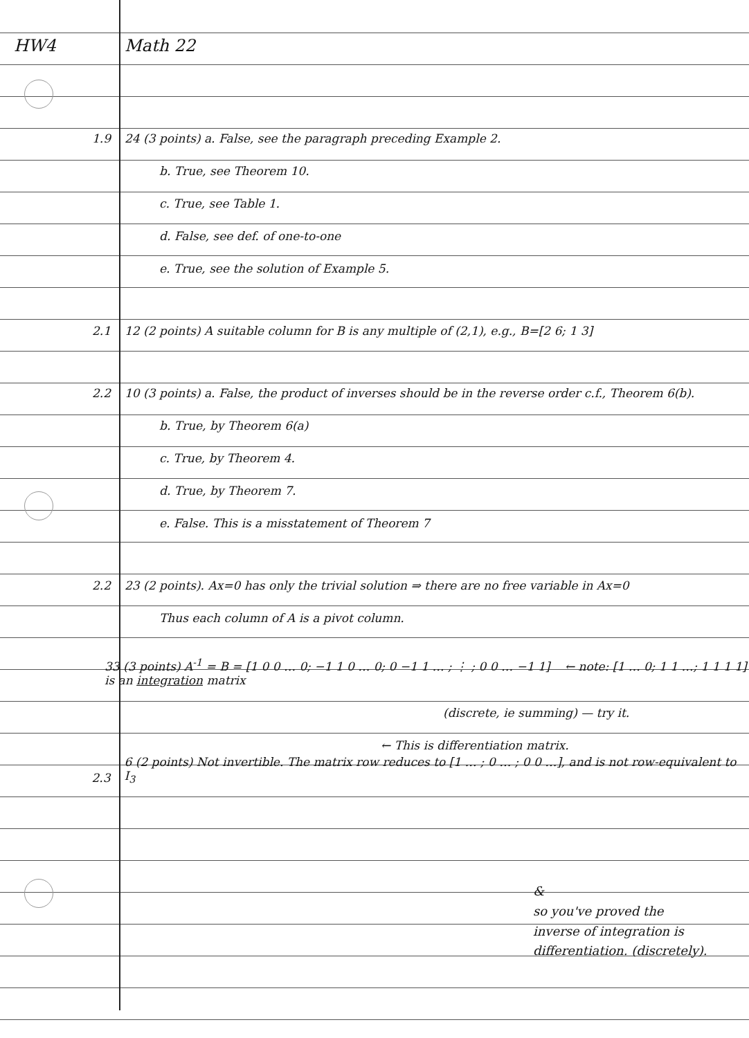HW4
Math 22
1.9
24 (3 points) a. False, see the paragraph preceding Example 2.
b. True, see Theorem 10.
c. True, see Table 1.
d. False, see def. of one-to-one
e. True, see the solution of Example 5.
2.1
12 (2 points) A suitable column for B is any multiple of (2,1), e.g., B=[2 6; 1 3]
2.2
10 (3 points) a. False, the product of inverses should be in the reverse order c.f., Theorem 6(b).
b. True, by Theorem 6(a)
c. True, by Theorem 4.
d. True, by Theorem 7.
e. False. This is a misstatement of Theorem 7
2.2
23 (2 points). Ax=0 has only the trivial solution ⇒ there are no free variable in Ax=0
Thus each column of A is a pivot column.
33 (3 points) A<sup>-1</sup> = B = [1 0 0 … 0; −1 1 0 … 0; 0 −1 1 … ; ⋮ ; 0 0 … −1 1] ← note: [1 … 0; 1 1 …; 1 1 1 1] is an integration matrix
(discrete, ie summing) — try it.
← This is differentiation matrix.
2.3
6 (2 points) Not invertible. The matrix row reduces to [1 … ; 0 … ; 0 0 …], and is not row-equivalent to I<sub>3</sub>
&
so you've proved the
inverse of integration is
differentiation. (discretely).